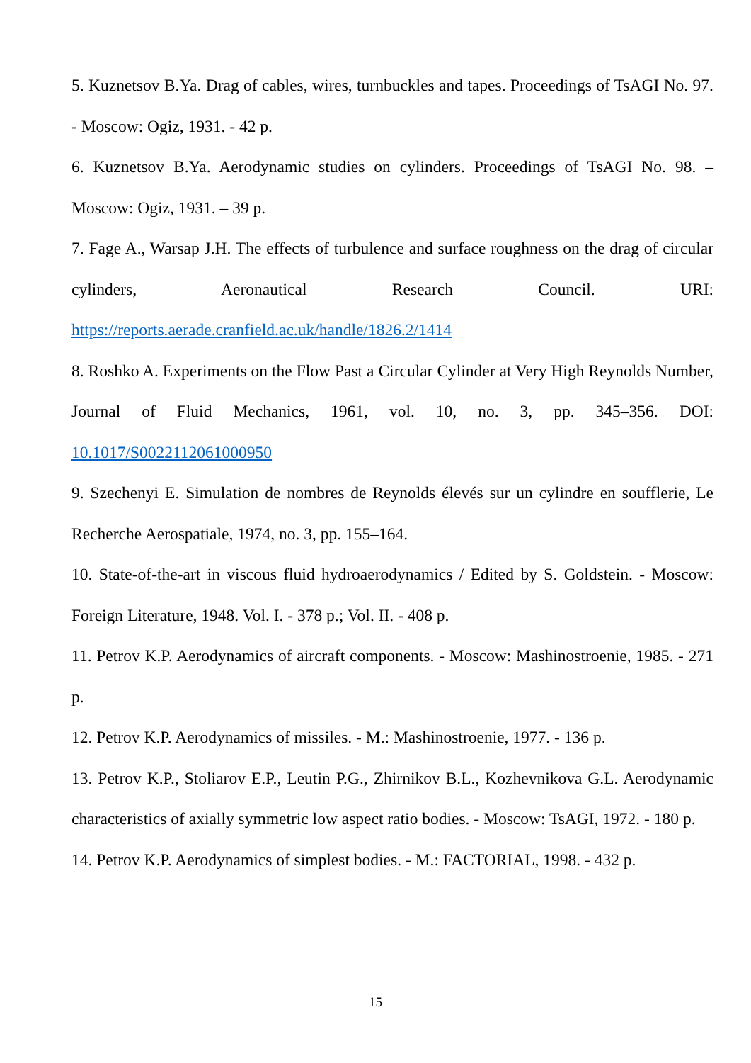5. Kuznetsov B.Ya. Drag of cables, wires, turnbuckles and tapes. Proceedings of TsAGI No. 97. - Moscow: Ogiz, 1931. - 42 p.
6. Kuznetsov B.Ya. Aerodynamic studies on cylinders. Proceedings of TsAGI No. 98. – Moscow: Ogiz, 1931. – 39 p.
7. Fage A., Warsap J.H. The effects of turbulence and surface roughness on the drag of circular cylinders, Aeronautical Research Council. URI: https://reports.aerade.cranfield.ac.uk/handle/1826.2/1414
8. Roshko A. Experiments on the Flow Past a Circular Cylinder at Very High Reynolds Number, Journal of Fluid Mechanics, 1961, vol. 10, no. 3, pp. 345–356. DOI: 10.1017/S0022112061000950
9. Szechenyi E. Simulation de nombres de Reynolds élevés sur un cylindre en soufflerie, Le Recherche Aerospatiale, 1974, no. 3, pp. 155–164.
10. State-of-the-art in viscous fluid hydroaerodynamics / Edited by S. Goldstein. - Moscow: Foreign Literature, 1948. Vol. I. - 378 p.; Vol. II. - 408 p.
11. Petrov K.P. Aerodynamics of aircraft components. - Moscow: Mashinostroenie, 1985. - 271 p.
12. Petrov K.P. Aerodynamics of missiles. - M.: Mashinostroenie, 1977. - 136 p.
13. Petrov K.P., Stoliarov E.P., Leutin P.G., Zhirnikov B.L., Kozhevnikova G.L. Aerodynamic characteristics of axially symmetric low aspect ratio bodies. - Moscow: TsAGI, 1972. - 180 p.
14. Petrov K.P. Aerodynamics of simplest bodies. - M.: FACTORIAL, 1998. - 432 p.
15